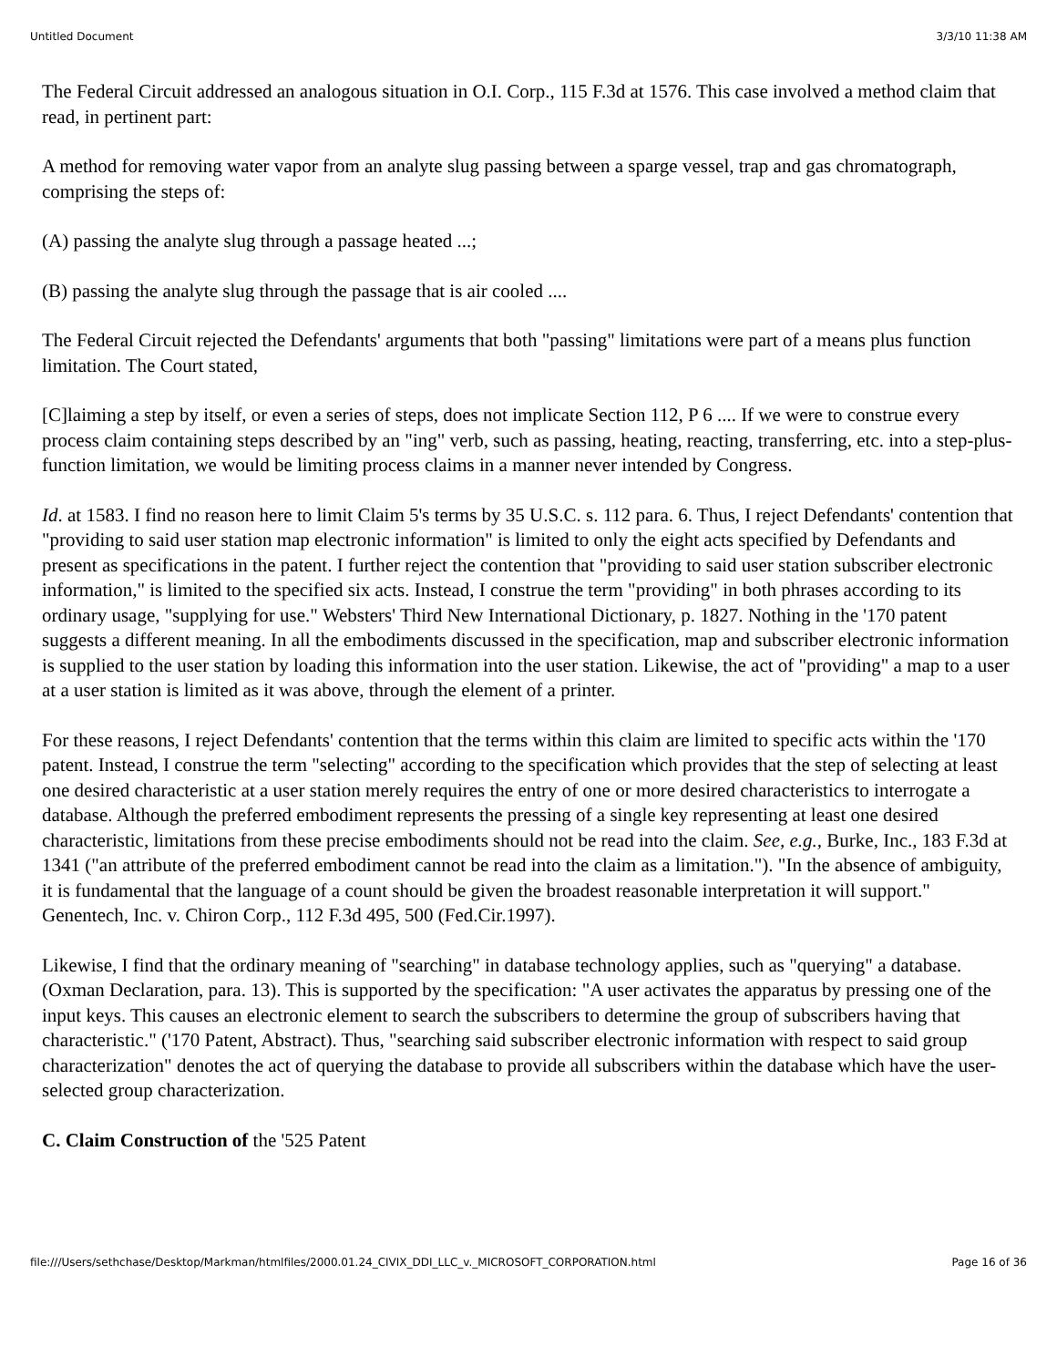Untitled Document 3/3/10 11:38 AM
The Federal Circuit addressed an analogous situation in O.I. Corp., 115 F.3d at 1576. This case involved a method claim that read, in pertinent part:
A method for removing water vapor from an analyte slug passing between a sparge vessel, trap and gas chromatograph, comprising the steps of:
(A) passing the analyte slug through a passage heated ...;
(B) passing the analyte slug through the passage that is air cooled ....
The Federal Circuit rejected the Defendants' arguments that both "passing" limitations were part of a means plus function limitation. The Court stated,
[C]laiming a step by itself, or even a series of steps, does not implicate Section 112, P 6 .... If we were to construe every process claim containing steps described by an "ing" verb, such as passing, heating, reacting, transferring, etc. into a step-plus-function limitation, we would be limiting process claims in a manner never intended by Congress.
Id. at 1583. I find no reason here to limit Claim 5's terms by 35 U.S.C. s. 112 para. 6. Thus, I reject Defendants' contention that "providing to said user station map electronic information" is limited to only the eight acts specified by Defendants and present as specifications in the patent. I further reject the contention that "providing to said user station subscriber electronic information," is limited to the specified six acts. Instead, I construe the term "providing" in both phrases according to its ordinary usage, "supplying for use." Websters' Third New International Dictionary, p. 1827. Nothing in the '170 patent suggests a different meaning. In all the embodiments discussed in the specification, map and subscriber electronic information is supplied to the user station by loading this information into the user station. Likewise, the act of "providing" a map to a user at a user station is limited as it was above, through the element of a printer.
For these reasons, I reject Defendants' contention that the terms within this claim are limited to specific acts within the '170 patent. Instead, I construe the term "selecting" according to the specification which provides that the step of selecting at least one desired characteristic at a user station merely requires the entry of one or more desired characteristics to interrogate a database. Although the preferred embodiment represents the pressing of a single key representing at least one desired characteristic, limitations from these precise embodiments should not be read into the claim. See, e.g., Burke, Inc., 183 F.3d at 1341 ("an attribute of the preferred embodiment cannot be read into the claim as a limitation."). "In the absence of ambiguity, it is fundamental that the language of a count should be given the broadest reasonable interpretation it will support." Genentech, Inc. v. Chiron Corp., 112 F.3d 495, 500 (Fed.Cir.1997).
Likewise, I find that the ordinary meaning of "searching" in database technology applies, such as "querying" a database. (Oxman Declaration, para. 13). This is supported by the specification: "A user activates the apparatus by pressing one of the input keys. This causes an electronic element to search the subscribers to determine the group of subscribers having that characteristic." ('170 Patent, Abstract). Thus, "searching said subscriber electronic information with respect to said group characterization" denotes the act of querying the database to provide all subscribers within the database which have the user-selected group characterization.
C. Claim Construction of the '525 Patent
file:///Users/sethchase/Desktop/Markman/htmlfiles/2000.01.24_CIVIX_DDI_LLC_v._MICROSOFT_CORPORATION.html Page 16 of 36